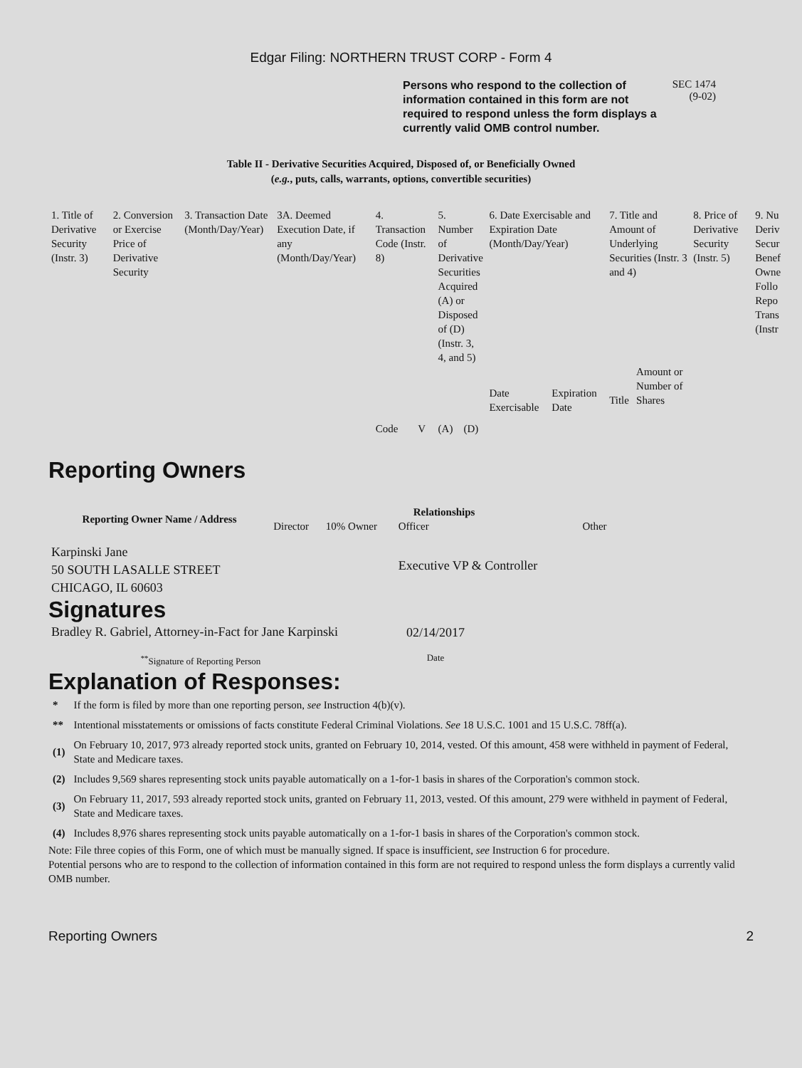Edgar Filing: NORTHERN TRUST CORP - Form 4
Persons who respond to the collection of information contained in this form are not required to respond unless the form displays a currently valid OMB control number.
SEC 1474
(9-02)
Table II - Derivative Securities Acquired, Disposed of, or Beneficially Owned
(e.g., puts, calls, warrants, options, convertible securities)
| 1. Title of Derivative Security (Instr. 3) | 2. Conversion or Exercise Price of Derivative Security | 3. Transaction Date (Month/Day/Year) | 3A. Deemed Execution Date, if any (Month/Day/Year) | 4. Transaction Code (Instr. 8) | | 5. Number of Derivative Securities Acquired (A) or Disposed of (D) (Instr. 3, 4, and 5) | | 6. Date Exercisable and Expiration Date (Month/Day/Year) | | 7. Title and Amount of Underlying Securities (Instr. 3 and 4) | | 8. Price of Derivative Security (Instr. 5) | 9. Nu Deriv Secur Benef Owne Follo Repo Trans (Instr |
| --- | --- | --- | --- | --- | --- | --- | --- | --- | --- | --- | --- | --- | --- |
| | | | | Code | V | (A) | (D) | Date Exercisable | Expiration Date | Title | Amount or Number of Shares | | |
Reporting Owners
| Reporting Owner Name / Address | Relationships | | | |
| --- | --- | --- | --- | --- |
| | Director | 10% Owner | Officer | Other |
| Karpinski Jane 50 SOUTH LASALLE STREET CHICAGO, IL 60603 | | | Executive VP & Controller | |
Signatures
| Bradley R. Gabriel, Attorney-in-Fact for Jane Karpinski | 02/14/2017 |
| <sup>**</sup> Signature of Reporting Person | Date |
Explanation of Responses:
| * | If the form is filed by more than one reporting person, see Instruction 4(b)(v). |
| ** | Intentional misstatements or omissions of facts constitute Federal Criminal Violations. See 18 U.S.C. 1001 and 15 U.S.C. 78ff(a). |
| (1) | On February 10, 2017, 973 already reported stock units, granted on February 10, 2014, vested. Of this amount, 458 were withheld in payment of Federal, State and Medicare taxes. |
| (2) | Includes 9,569 shares representing stock units payable automatically on a 1-for-1 basis in shares of the Corporation's common stock. |
| (3) | On February 11, 2017, 593 already reported stock units, granted on February 11, 2013, vested. Of this amount, 279 were withheld in payment of Federal, State and Medicare taxes. |
| (4) | Includes 8,976 shares representing stock units payable automatically on a 1-for-1 basis in shares of the Corporation's common stock. |
Note: File three copies of this Form, one of which must be manually signed. If space is insufficient, see Instruction 6 for procedure.
Potential persons who are to respond to the collection of information contained in this form are not required to respond unless the form displays a currently valid OMB number.
Reporting Owners 2